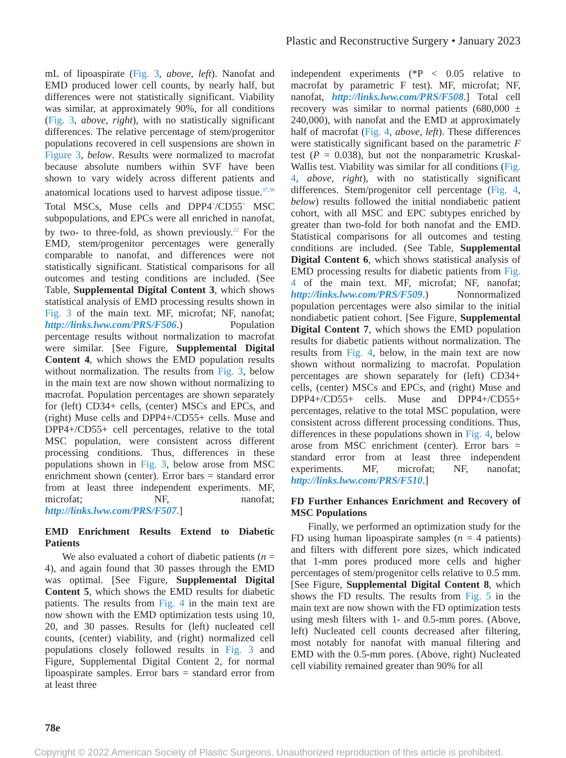Plastic and Reconstructive Surgery • January 2023
mL of lipoaspirate (Fig. 3, above, left). Nanofat and EMD produced lower cell counts, by nearly half, but differences were not statistically significant. Viability was similar, at approximately 90%, for all conditions (Fig. 3, above, right), with no statistically significant differences. The relative percentage of stem/progenitor populations recovered in cell suspensions are shown in Figure 3, below. Results were normalized to macrofat because absolute numbers within SVF have been shown to vary widely across different patients and anatomical locations used to harvest adipose tissue.<sup>37,38</sup> Total MSCs, Muse cells and DPP4<sup>+</sup>/CD55<sup>+</sup> MSC subpopulations, and EPCs were all enriched in nanofat, by two- to three-fold, as shown previously.<sup>22</sup> For the EMD, stem/progenitor percentages were generally comparable to nanofat, and differences were not statistically significant. Statistical comparisons for all outcomes and testing conditions are included. (See Table, Supplemental Digital Content 3, which shows statistical analysis of EMD processing results shown in Fig. 3 of the main text. MF, microfat; NF, nanofat; http://links.lww.com/PRS/F506.) Population percentage results without normalization to macrofat were similar. [See Figure, Supplemental Digital Content 4, which shows the EMD population results without normalization. The results from Fig. 3, below in the main text are now shown without normalizing to macrofat. Population percentages are shown separately for (left) CD34+ cells, (center) MSCs and EPCs, and (right) Muse cells and DPP4+/CD55+ cells. Muse and DPP4+/CD55+ cell percentages, relative to the total MSC population, were consistent across different processing conditions. Thus, differences in these populations shown in Fig. 3, below arose from MSC enrichment shown (center). Error bars = standard error from at least three independent experiments. MF, microfat; NF, nanofat; http://links.lww.com/PRS/F507.]
EMD Enrichment Results Extend to Diabetic Patients
We also evaluated a cohort of diabetic patients (n = 4), and again found that 30 passes through the EMD was optimal. [See Figure, Supplemental Digital Content 5, which shows the EMD results for diabetic patients. The results from Fig. 4 in the main text are now shown with the EMD optimization tests using 10, 20, and 30 passes. Results for (left) nucleated cell counts, (center) viability, and (right) normalized cell populations closely followed results in Fig. 3 and Figure, Supplemental Digital Content 2, for normal lipoaspirate samples. Error bars = standard error from at least three
independent experiments (*P < 0.05 relative to macrofat by parametric F test). MF, microfat; NF, nanofat, http://links.lww.com/PRS/F508.] Total cell recovery was similar to normal patients (680,000 ± 240,000), with nanofat and the EMD at approximately half of macrofat (Fig. 4, above, left). These differences were statistically significant based on the parametric F test (P = 0.038), but not the nonparametric Kruskal-Wallis test. Viability was similar for all conditions (Fig. 4, above, right), with no statistically significant differences. Stem/progenitor cell percentage (Fig. 4, below) results followed the initial nondiabetic patient cohort, with all MSC and EPC subtypes enriched by greater than two-fold for both nanofat and the EMD. Statistical comparisons for all outcomes and testing conditions are included. (See Table, Supplemental Digital Content 6, which shows statistical analysis of EMD processing results for diabetic patients from Fig. 4 of the main text. MF, microfat; NF, nanofat; http://links.lww.com/PRS/F509.) Nonnormalized population percentages were also similar to the initial nondiabetic patient cohort. [See Figure, Supplemental Digital Content 7, which shows the EMD population results for diabetic patients without normalization. The results from Fig. 4, below, in the main text are now shown without normalizing to macrofat. Population percentages are shown separately for (left) CD34+ cells, (center) MSCs and EPCs, and (right) Muse and DPP4+/CD55+ cells. Muse and DPP4+/CD55+ percentages, relative to the total MSC population, were consistent across different processing conditions. Thus, differences in these populations shown in Fig. 4, below arose from MSC enrichment (center). Error bars = standard error from at least three independent experiments. MF, microfat; NF, nanofat; http://links.lww.com/PRS/F510.]
FD Further Enhances Enrichment and Recovery of MSC Populations
Finally, we performed an optimization study for the FD using human lipoaspirate samples (n = 4 patients) and filters with different pore sizes, which indicated that 1-mm pores produced more cells and higher percentages of stem/progenitor cells relative to 0.5 mm. [See Figure, Supplemental Digital Content 8, which shows the FD results. The results from Fig. 5 in the main text are now shown with the FD optimization tests using mesh filters with 1- and 0.5-mm pores. (Above, left) Nucleated cell counts decreased after filtering, most notably for nanofat with manual filtering and EMD with the 0.5-mm pores. (Above, right) Nucleated cell viability remained greater than 90% for all
78e
Copyright © 2022 American Society of Plastic Surgeons. Unauthorized reproduction of this article is prohibited.